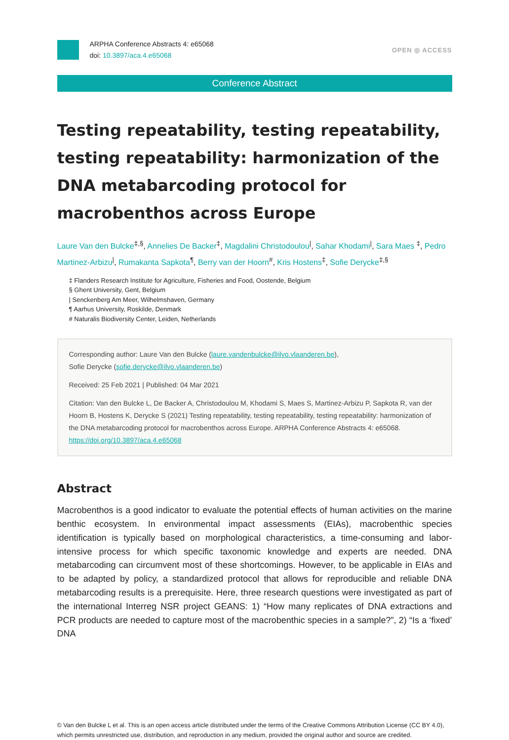ARPHA Conference Abstracts 4: e65068
doi: 10.3897/aca.4.e65068
OPEN ◎ ACCESS
Conference Abstract
Testing repeatability, testing repeatability, testing repeatability: harmonization of the DNA metabarcoding protocol for macrobenthos across Europe
Laure Van den Bulcke<sup>‡,§</sup>, Annelies De Backer<sup>‡</sup>, Magdalini Christodoulou<sup>|</sup>, Sahar Khodami<sup>|</sup>, Sara Maes <sup>‡</sup>, Pedro Martinez-Arbizu<sup>|</sup>, Rumakanta Sapkota<sup>¶</sup>, Berry van der Hoorn<sup>#</sup>, Kris Hostens<sup>‡</sup>, Sofie Derycke<sup>‡,§</sup>
‡ Flanders Research Institute for Agriculture, Fisheries and Food, Oostende, Belgium
§ Ghent University, Gent, Belgium
| Senckenberg Am Meer, Wilhelmshaven, Germany
¶ Aarhus University, Roskilde, Denmark
# Naturalis Biodiversity Center, Leiden, Netherlands
Corresponding author: Laure Van den Bulcke (laure.vandenbulcke@ilvo.vlaanderen.be),
Sofie Derycke (sofie.derycke@ilvo.vlaanderen.be)
Received: 25 Feb 2021 | Published: 04 Mar 2021
Citation: Van den Bulcke L, De Backer A, Christodoulou M, Khodami S, Maes S, Martinez-Arbizu P, Sapkota R, van der Hoorn B, Hostens K, Derycke S (2021) Testing repeatability, testing repeatability, testing repeatability: harmonization of the DNA metabarcoding protocol for macrobenthos across Europe. ARPHA Conference Abstracts 4: e65068. https://doi.org/10.3897/aca.4.e65068
Abstract
Macrobenthos is a good indicator to evaluate the potential effects of human activities on the marine benthic ecosystem. In environmental impact assessments (EIAs), macrobenthic species identification is typically based on morphological characteristics, a time-consuming and labor-intensive process for which specific taxonomic knowledge and experts are needed. DNA metabarcoding can circumvent most of these shortcomings. However, to be applicable in EIAs and to be adapted by policy, a standardized protocol that allows for reproducible and reliable DNA metabarcoding results is a prerequisite. Here, three research questions were investigated as part of the international Interreg NSR project GEANS: 1) “How many replicates of DNA extractions and PCR products are needed to capture most of the macrobenthic species in a sample?”, 2) “Is a ‘fixed’ DNA
© Van den Bulcke L et al. This is an open access article distributed under the terms of the Creative Commons Attribution License (CC BY 4.0), which permits unrestricted use, distribution, and reproduction in any medium, provided the original author and source are credited.